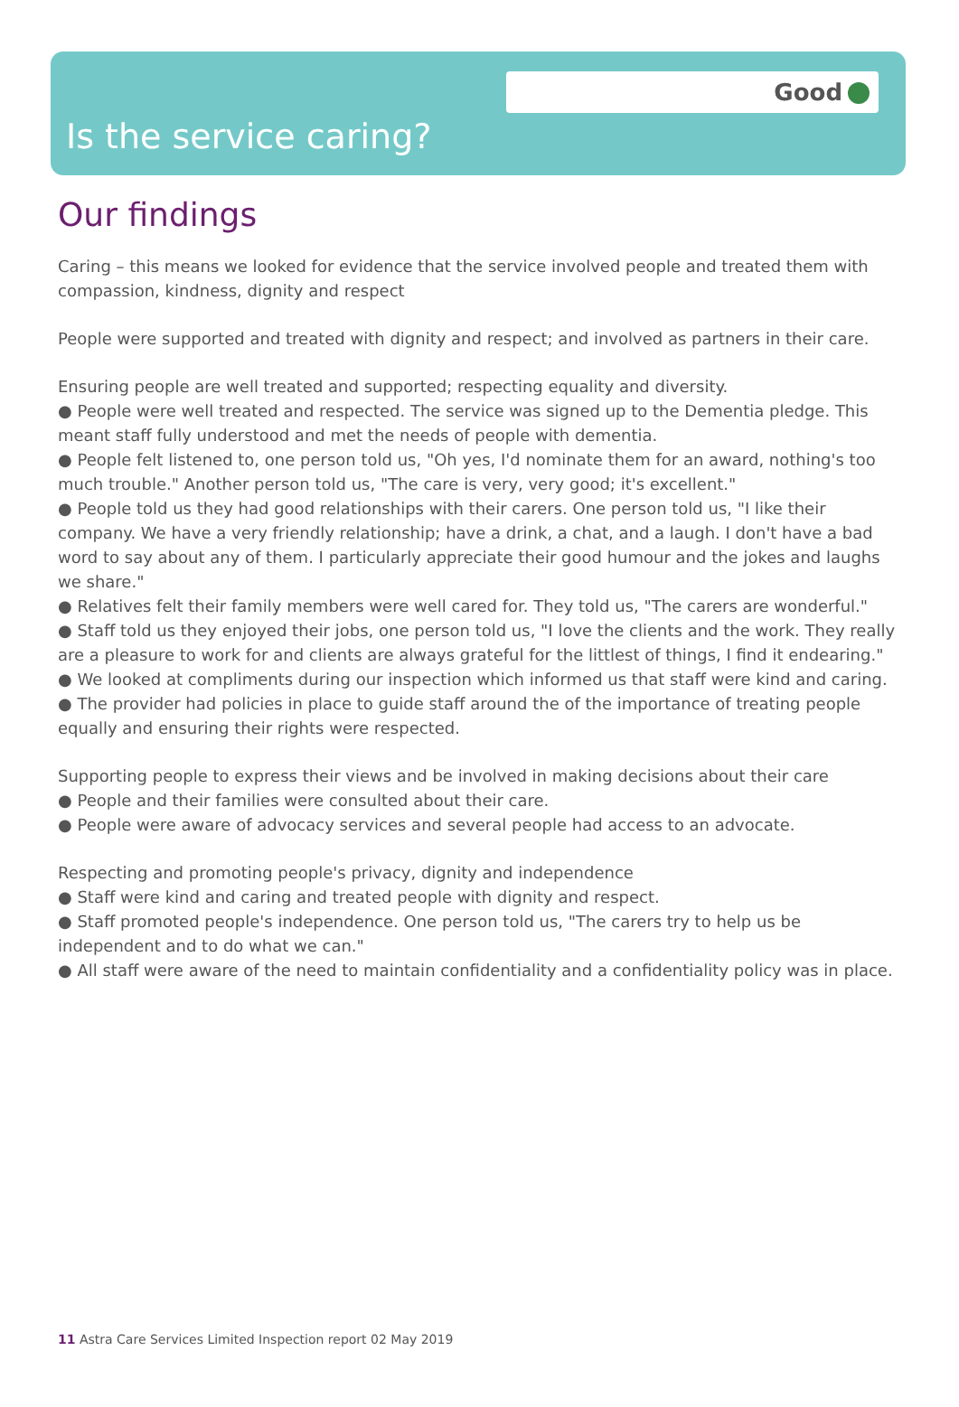Good
Is the service caring?
Our findings
Caring – this means we looked for evidence that the service involved people and treated them with compassion, kindness, dignity and respect
People were supported and treated with dignity and respect; and involved as partners in their care.
Ensuring people are well treated and supported; respecting equality and diversity.
● People were well treated and respected. The service was signed up to the Dementia pledge. This meant staff fully understood and met the needs of people with dementia.
● People felt listened to, one person told us, "Oh yes, I'd nominate them for an award, nothing's too much trouble." Another person told us, "The care is very, very good; it's excellent."
● People told us they had good relationships with their carers. One person told us, "I like their company. We have a very friendly relationship; have a drink, a chat, and a laugh. I don't have a bad word to say about any of them. I particularly appreciate their good humour and the jokes and laughs we share."
● Relatives felt their family members were well cared for. They told us, "The carers are wonderful."
● Staff told us they enjoyed their jobs, one person told us, "I love the clients and the work. They really are a pleasure to work for and clients are always grateful for the littlest of things, I find it endearing."
● We looked at compliments during our inspection which informed us that staff were kind and caring.
● The provider had policies in place to guide staff around the of the importance of treating people equally and ensuring their rights were respected.
Supporting people to express their views and be involved in making decisions about their care
● People and their families were consulted about their care.
● People were aware of advocacy services and several people had access to an advocate.
Respecting and promoting people's privacy, dignity and independence
● Staff were kind and caring and treated people with dignity and respect.
● Staff promoted people's independence. One person told us, "The carers try to help us be independent and to do what we can."
● All staff were aware of the need to maintain confidentiality and a confidentiality policy was in place.
11 Astra Care Services Limited Inspection report 02 May 2019